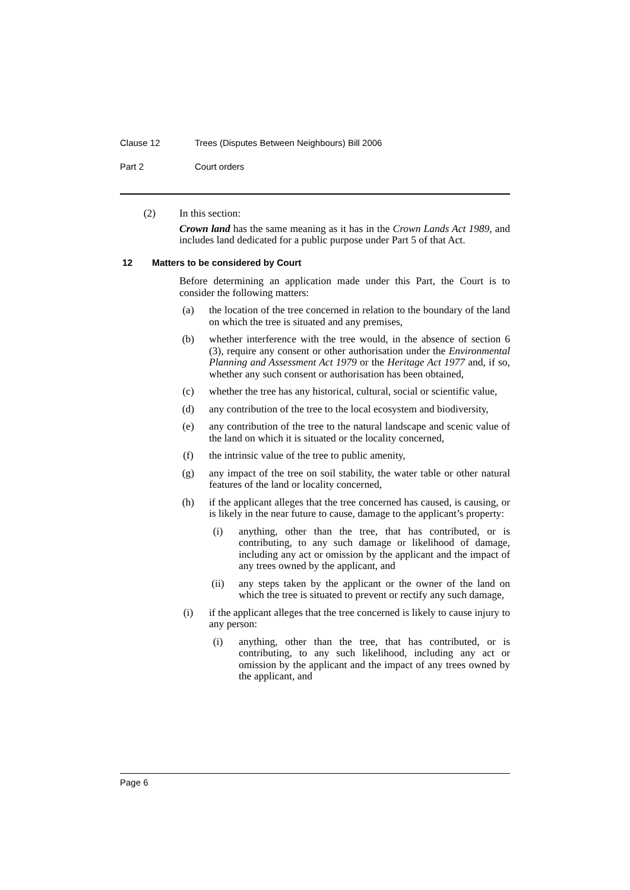Clause 12 Trees (Disputes Between Neighbours) Bill 2006
Part 2 Court orders
(2) In this section:
Crown land has the same meaning as it has in the Crown Lands Act 1989, and includes land dedicated for a public purpose under Part 5 of that Act.
12 Matters to be considered by Court
Before determining an application made under this Part, the Court is to consider the following matters:
(a)
the location of the tree concerned in relation to the boundary of the land on which the tree is situated and any premises,
(b)
whether interference with the tree would, in the absence of section 6 (3), require any consent or other authorisation under the Environmental Planning and Assessment Act 1979 or the Heritage Act 1977 and, if so, whether any such consent or authorisation has been obtained,
(c)
whether the tree has any historical, cultural, social or scientific value,
(d)
any contribution of the tree to the local ecosystem and biodiversity,
(e)
any contribution of the tree to the natural landscape and scenic value of the land on which it is situated or the locality concerned,
(f)
the intrinsic value of the tree to public amenity,
(g)
any impact of the tree on soil stability, the water table or other natural features of the land or locality concerned,
(h)
if the applicant alleges that the tree concerned has caused, is causing, or is likely in the near future to cause, damage to the applicant’s property:
(i)
anything, other than the tree, that has contributed, or is contributing, to any such damage or likelihood of damage, including any act or omission by the applicant and the impact of any trees owned by the applicant, and
(ii)
any steps taken by the applicant or the owner of the land on which the tree is situated to prevent or rectify any such damage,
(i)
if the applicant alleges that the tree concerned is likely to cause injury to any person:
(i)
anything, other than the tree, that has contributed, or is contributing, to any such likelihood, including any act or omission by the applicant and the impact of any trees owned by the applicant, and
Page 6